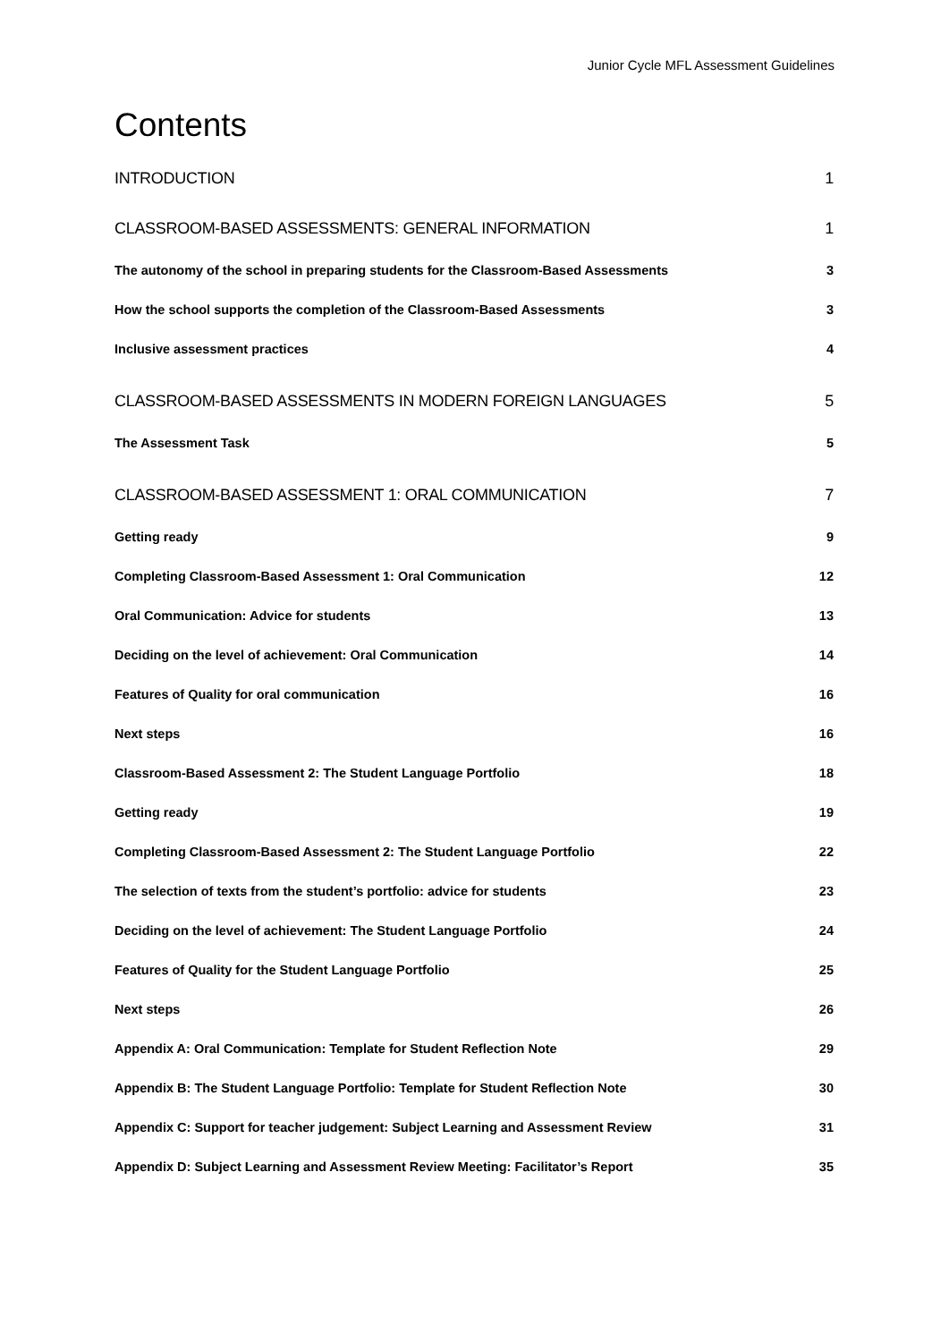Junior Cycle MFL Assessment Guidelines
Contents
INTRODUCTION 1
CLASSROOM-BASED ASSESSMENTS: GENERAL INFORMATION 1
The autonomy of the school in preparing students for the Classroom-Based Assessments 3
How the school supports the completion of the Classroom-Based Assessments 3
Inclusive assessment practices 4
CLASSROOM-BASED ASSESSMENTS IN MODERN FOREIGN LANGUAGES 5
The Assessment Task 5
CLASSROOM-BASED ASSESSMENT 1: ORAL COMMUNICATION 7
Getting ready 9
Completing Classroom-Based Assessment 1: Oral Communication 12
Oral Communication: Advice for students 13
Deciding on the level of achievement: Oral Communication 14
Features of Quality for oral communication 16
Next steps 16
Classroom-Based Assessment 2: The Student Language Portfolio 18
Getting ready 19
Completing Classroom-Based Assessment 2: The Student Language Portfolio 22
The selection of texts from the student’s portfolio: advice for students 23
Deciding on the level of achievement: The Student Language Portfolio 24
Features of Quality for the Student Language Portfolio 25
Next steps 26
Appendix A: Oral Communication: Template for Student Reflection Note 29
Appendix B: The Student Language Portfolio: Template for Student Reflection Note 30
Appendix C: Support for teacher judgement: Subject Learning and Assessment Review 31
Appendix D: Subject Learning and Assessment Review Meeting: Facilitator’s Report 35